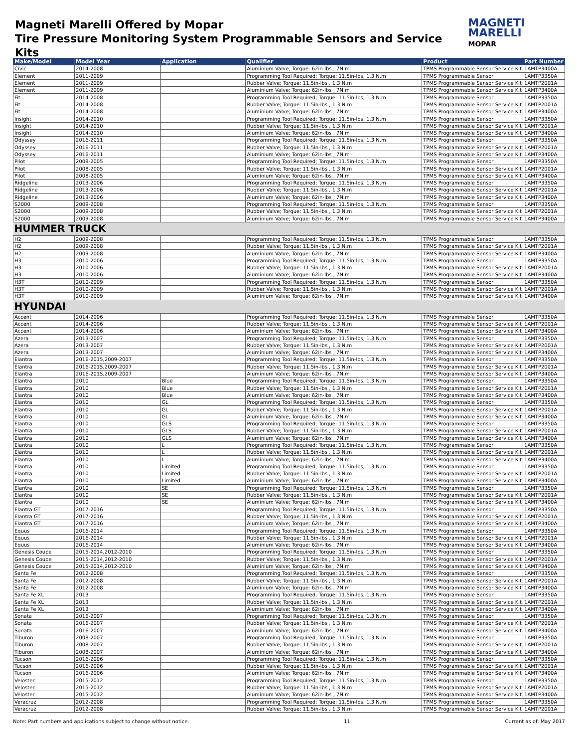Magneti Marelli Offered by Mopar
Tire Pressure Monitoring System Programmable Sensors and Service Kits
MAGNETI
MARELLI MOPAR
| Make/Model | Model Year | Application | Qualifier | Product | Part Number |
| --- | --- | --- | --- | --- | --- |
| Civic | 2014-2008 | | Aluminium Valve; Torque: 62in-lbs , 7N.m | TPMS Programmable Sensor Service Kit | 1AMTP3400A |
| Element | 2011-2009 | | Programming Tool Required; Torque: 11.5in-lbs, 1.3 N.m | TPMS Programmable Sensor | 1AMTP3350A |
| Element | 2011-2009 | | Rubber Valve; Torque: 11.5in-lbs , 1.3 N.m | TPMS Programmable Sensor Service Kit | 1AMTP2001A |
| Element | 2011-2009 | | Aluminium Valve; Torque: 62in-lbs , 7N.m | TPMS Programmable Sensor Service Kit | 1AMTP3400A |
| Fit | 2014-2008 | | Programming Tool Required; Torque: 11.5in-lbs, 1.3 N.m | TPMS Programmable Sensor | 1AMTP3350A |
| Fit | 2014-2008 | | Rubber Valve; Torque: 11.5in-lbs , 1.3 N.m | TPMS Programmable Sensor Service Kit | 1AMTP2001A |
| Fit | 2014-2008 | | Aluminium Valve; Torque: 62in-lbs , 7N.m | TPMS Programmable Sensor Service Kit | 1AMTP3400A |
| Insight | 2014-2010 | | Programming Tool Required; Torque: 11.5in-lbs, 1.3 N.m | TPMS Programmable Sensor | 1AMTP3350A |
| Insight | 2014-2010 | | Rubber Valve; Torque: 11.5in-lbs , 1.3 N.m | TPMS Programmable Sensor Service Kit | 1AMTP2001A |
| Insight | 2014-2010 | | Aluminium Valve; Torque: 62in-lbs , 7N.m | TPMS Programmable Sensor Service Kit | 1AMTP3400A |
| Odyssey | 2016-2011 | | Programming Tool Required; Torque: 11.5in-lbs, 1.3 N.m | TPMS Programmable Sensor | 1AMTP3350A |
| Odyssey | 2016-2011 | | Rubber Valve; Torque: 11.5in-lbs , 1.3 N.m | TPMS Programmable Sensor Service Kit | 1AMTP2001A |
| Odyssey | 2016-2011 | | Aluminium Valve; Torque: 62in-lbs , 7N.m | TPMS Programmable Sensor Service Kit | 1AMTP3400A |
| Pilot | 2008-2005 | | Programming Tool Required; Torque: 11.5in-lbs, 1.3 N.m | TPMS Programmable Sensor | 1AMTP3350A |
| Pilot | 2008-2005 | | Rubber Valve; Torque: 11.5in-lbs , 1.3 N.m | TPMS Programmable Sensor Service Kit | 1AMTP2001A |
| Pilot | 2008-2005 | | Aluminium Valve; Torque: 62in-lbs , 7N.m | TPMS Programmable Sensor Service Kit | 1AMTP3400A |
| Ridgeline | 2013-2006 | | Programming Tool Required; Torque: 11.5in-lbs, 1.3 N.m | TPMS Programmable Sensor | 1AMTP3350A |
| Ridgeline | 2013-2006 | | Rubber Valve; Torque: 11.5in-lbs , 1.3 N.m | TPMS Programmable Sensor Service Kit | 1AMTP2001A |
| Ridgeline | 2013-2006 | | Aluminium Valve; Torque: 62in-lbs , 7N.m | TPMS Programmable Sensor Service Kit | 1AMTP3400A |
| S2000 | 2009-2008 | | Programming Tool Required; Torque: 11.5in-lbs, 1.3 N.m | TPMS Programmable Sensor | 1AMTP3350A |
| S2000 | 2009-2008 | | Rubber Valve; Torque: 11.5in-lbs , 1.3 N.m | TPMS Programmable Sensor Service Kit | 1AMTP2001A |
| S2000 | 2009-2008 | | Aluminium Valve; Torque: 62in-lbs , 7N.m | TPMS Programmable Sensor Service Kit | 1AMTP3400A |
| HUMMER TRUCK | | | | | |
| H2 | 2009-2008 | | Programming Tool Required; Torque: 11.5in-lbs, 1.3 N.m | TPMS Programmable Sensor | 1AMTP3350A |
| H2 | 2009-2008 | | Rubber Valve; Torque: 11.5in-lbs , 1.3 N.m | TPMS Programmable Sensor Service Kit | 1AMTP2001A |
| H2 | 2009-2008 | | Aluminium Valve; Torque: 62in-lbs , 7N.m | TPMS Programmable Sensor Service Kit | 1AMTP3400A |
| H3 | 2010-2006 | | Programming Tool Required; Torque: 11.5in-lbs, 1.3 N.m | TPMS Programmable Sensor | 1AMTP3350A |
| H3 | 2010-2006 | | Rubber Valve; Torque: 11.5in-lbs , 1.3 N.m | TPMS Programmable Sensor Service Kit | 1AMTP2001A |
| H3 | 2010-2006 | | Aluminium Valve; Torque: 62in-lbs , 7N.m | TPMS Programmable Sensor Service Kit | 1AMTP3400A |
| H3T | 2010-2009 | | Programming Tool Required; Torque: 11.5in-lbs, 1.3 N.m | TPMS Programmable Sensor | 1AMTP3350A |
| H3T | 2010-2009 | | Rubber Valve; Torque: 11.5in-lbs , 1.3 N.m | TPMS Programmable Sensor Service Kit | 1AMTP2001A |
| H3T | 2010-2009 | | Aluminium Valve; Torque: 62in-lbs , 7N.m | TPMS Programmable Sensor Service Kit | 1AMTP3400A |
| HYUNDAI | | | | | |
| Accent | 2014-2006 | | Programming Tool Required; Torque: 11.5in-lbs, 1.3 N.m | TPMS Programmable Sensor | 1AMTP3350A |
| Accent | 2014-2006 | | Rubber Valve; Torque: 11.5in-lbs , 1.3 N.m | TPMS Programmable Sensor Service Kit | 1AMTP2001A |
| Accent | 2014-2006 | | Aluminium Valve; Torque: 62in-lbs , 7N.m | TPMS Programmable Sensor Service Kit | 1AMTP3400A |
| Azera | 2013-2007 | | Programming Tool Required; Torque: 11.5in-lbs, 1.3 N.m | TPMS Programmable Sensor | 1AMTP3350A |
| Azera | 2013-2007 | | Rubber Valve; Torque: 11.5in-lbs , 1.3 N.m | TPMS Programmable Sensor Service Kit | 1AMTP2001A |
| Azera | 2013-2007 | | Aluminium Valve; Torque: 62in-lbs , 7N.m | TPMS Programmable Sensor Service Kit | 1AMTP3400A |
| Elantra | 2016-2015,2009-2007 | | Programming Tool Required; Torque: 11.5in-lbs, 1.3 N.m | TPMS Programmable Sensor | 1AMTP3350A |
| Elantra | 2016-2015,2009-2007 | | Rubber Valve; Torque: 11.5in-lbs , 1.3 N.m | TPMS Programmable Sensor Service Kit | 1AMTP2001A |
| Elantra | 2016-2015,2009-2007 | | Aluminium Valve; Torque: 62in-lbs , 7N.m | TPMS Programmable Sensor Service Kit | 1AMTP3400A |
| Elantra | 2010 | Blue | Programming Tool Required; Torque: 11.5in-lbs, 1.3 N.m | TPMS Programmable Sensor | 1AMTP3350A |
| Elantra | 2010 | Blue | Rubber Valve; Torque: 11.5in-lbs , 1.3 N.m | TPMS Programmable Sensor Service Kit | 1AMTP2001A |
| Elantra | 2010 | Blue | Aluminium Valve; Torque: 62in-lbs , 7N.m | TPMS Programmable Sensor Service Kit | 1AMTP3400A |
| Elantra | 2010 | GL | Programming Tool Required; Torque: 11.5in-lbs, 1.3 N.m | TPMS Programmable Sensor | 1AMTP3350A |
| Elantra | 2010 | GL | Rubber Valve; Torque: 11.5in-lbs , 1.3 N.m | TPMS Programmable Sensor Service Kit | 1AMTP2001A |
| Elantra | 2010 | GL | Aluminium Valve; Torque: 62in-lbs , 7N.m | TPMS Programmable Sensor Service Kit | 1AMTP3400A |
| Elantra | 2010 | GLS | Programming Tool Required; Torque: 11.5in-lbs, 1.3 N.m | TPMS Programmable Sensor | 1AMTP3350A |
| Elantra | 2010 | GLS | Rubber Valve; Torque: 11.5in-lbs , 1.3 N.m | TPMS Programmable Sensor Service Kit | 1AMTP2001A |
| Elantra | 2010 | GLS | Aluminium Valve; Torque: 62in-lbs , 7N.m | TPMS Programmable Sensor Service Kit | 1AMTP3400A |
| Elantra | 2010 | L | Programming Tool Required; Torque: 11.5in-lbs, 1.3 N.m | TPMS Programmable Sensor | 1AMTP3350A |
| Elantra | 2010 | L | Rubber Valve; Torque: 11.5in-lbs , 1.3 N.m | TPMS Programmable Sensor Service Kit | 1AMTP2001A |
| Elantra | 2010 | L | Aluminium Valve; Torque: 62in-lbs , 7N.m | TPMS Programmable Sensor Service Kit | 1AMTP3400A |
| Elantra | 2010 | Limited | Programming Tool Required; Torque: 11.5in-lbs, 1.3 N.m | TPMS Programmable Sensor | 1AMTP3350A |
| Elantra | 2010 | Limited | Rubber Valve; Torque: 11.5in-lbs , 1.3 N.m | TPMS Programmable Sensor Service Kit | 1AMTP2001A |
| Elantra | 2010 | Limited | Aluminium Valve; Torque: 62in-lbs , 7N.m | TPMS Programmable Sensor Service Kit | 1AMTP3400A |
| Elantra | 2010 | SE | Programming Tool Required; Torque: 11.5in-lbs, 1.3 N.m | TPMS Programmable Sensor | 1AMTP3350A |
| Elantra | 2010 | SE | Rubber Valve; Torque: 11.5in-lbs , 1.3 N.m | TPMS Programmable Sensor Service Kit | 1AMTP2001A |
| Elantra | 2010 | SE | Aluminium Valve; Torque: 62in-lbs , 7N.m | TPMS Programmable Sensor Service Kit | 1AMTP3400A |
| Elantra GT | 2017-2016 | | Programming Tool Required; Torque: 11.5in-lbs, 1.3 N.m | TPMS Programmable Sensor | 1AMTP3350A |
| Elantra GT | 2017-2016 | | Rubber Valve; Torque: 11.5in-lbs , 1.3 N.m | TPMS Programmable Sensor Service Kit | 1AMTP2001A |
| Elantra GT | 2017-2016 | | Aluminium Valve; Torque: 62in-lbs , 7N.m | TPMS Programmable Sensor Service Kit | 1AMTP3400A |
| Equus | 2016-2014 | | Programming Tool Required; Torque: 11.5in-lbs, 1.3 N.m | TPMS Programmable Sensor | 1AMTP3350A |
| Equus | 2016-2014 | | Rubber Valve; Torque: 11.5in-lbs , 1.3 N.m | TPMS Programmable Sensor Service Kit | 1AMTP2001A |
| Equus | 2016-2014 | | Aluminium Valve; Torque: 62in-lbs , 7N.m | TPMS Programmable Sensor Service Kit | 1AMTP3400A |
| Genesis Coupe | 2015-2014,2012-2010 | | Programming Tool Required; Torque: 11.5in-lbs, 1.3 N.m | TPMS Programmable Sensor | 1AMTP3350A |
| Genesis Coupe | 2015-2014,2012-2010 | | Rubber Valve; Torque: 11.5in-lbs , 1.3 N.m | TPMS Programmable Sensor Service Kit | 1AMTP2001A |
| Genesis Coupe | 2015-2014,2012-2010 | | Aluminium Valve; Torque: 62in-lbs , 7N.m | TPMS Programmable Sensor Service Kit | 1AMTP3400A |
| Santa Fe | 2012-2008 | | Programming Tool Required; Torque: 11.5in-lbs, 1.3 N.m | TPMS Programmable Sensor | 1AMTP3350A |
| Santa Fe | 2012-2008 | | Rubber Valve; Torque: 11.5in-lbs , 1.3 N.m | TPMS Programmable Sensor Service Kit | 1AMTP2001A |
| Santa Fe | 2012-2008 | | Aluminium Valve; Torque: 62in-lbs , 7N.m | TPMS Programmable Sensor Service Kit | 1AMTP3400A |
| Santa Fe XL | 2013 | | Programming Tool Required; Torque: 11.5in-lbs, 1.3 N.m | TPMS Programmable Sensor | 1AMTP3350A |
| Santa Fe XL | 2013 | | Rubber Valve; Torque: 11.5in-lbs , 1.3 N.m | TPMS Programmable Sensor Service Kit | 1AMTP2001A |
| Santa Fe XL | 2013 | | Aluminium Valve; Torque: 62in-lbs , 7N.m | TPMS Programmable Sensor Service Kit | 1AMTP3400A |
| Sonata | 2016-2007 | | Programming Tool Required; Torque: 11.5in-lbs, 1.3 N.m | TPMS Programmable Sensor | 1AMTP3350A |
| Sonata | 2016-2007 | | Rubber Valve; Torque: 11.5in-lbs , 1.3 N.m | TPMS Programmable Sensor Service Kit | 1AMTP2001A |
| Sonata | 2016-2007 | | Aluminium Valve; Torque: 62in-lbs , 7N.m | TPMS Programmable Sensor Service Kit | 1AMTP3400A |
| Tiburon | 2008-2007 | | Programming Tool Required; Torque: 11.5in-lbs, 1.3 N.m | TPMS Programmable Sensor | 1AMTP3350A |
| Tiburon | 2008-2007 | | Rubber Valve; Torque: 11.5in-lbs , 1.3 N.m | TPMS Programmable Sensor Service Kit | 1AMTP2001A |
| Tiburon | 2008-2007 | | Aluminium Valve; Torque: 62in-lbs , 7N.m | TPMS Programmable Sensor Service Kit | 1AMTP3400A |
| Tucson | 2016-2006 | | Programming Tool Required; Torque: 11.5in-lbs, 1.3 N.m | TPMS Programmable Sensor | 1AMTP3350A |
| Tucson | 2016-2006 | | Rubber Valve; Torque: 11.5in-lbs , 1.3 N.m | TPMS Programmable Sensor Service Kit | 1AMTP2001A |
| Tucson | 2016-2006 | | Aluminium Valve; Torque: 62in-lbs , 7N.m | TPMS Programmable Sensor Service Kit | 1AMTP3400A |
| Veloster | 2015-2012 | | Programming Tool Required; Torque: 11.5in-lbs, 1.3 N.m | TPMS Programmable Sensor | 1AMTP3350A |
| Veloster | 2015-2012 | | Rubber Valve; Torque: 11.5in-lbs , 1.3 N.m | TPMS Programmable Sensor Service Kit | 1AMTP2001A |
| Veloster | 2015-2012 | | Aluminium Valve; Torque: 62in-lbs , 7N.m | TPMS Programmable Sensor Service Kit | 1AMTP3400A |
| Veracruz | 2012-2008 | | Programming Tool Required; Torque: 11.5in-lbs, 1.3 N.m | TPMS Programmable Sensor | 1AMTP3350A |
| Veracruz | 2012-2008 | | Rubber Valve; Torque: 11.5in-lbs , 1.3 N.m | TPMS Programmable Sensor Service Kit | 1AMTP2001A |
Note: Part numbers and applications subject to change without notice. 11 Current as of: May 2017